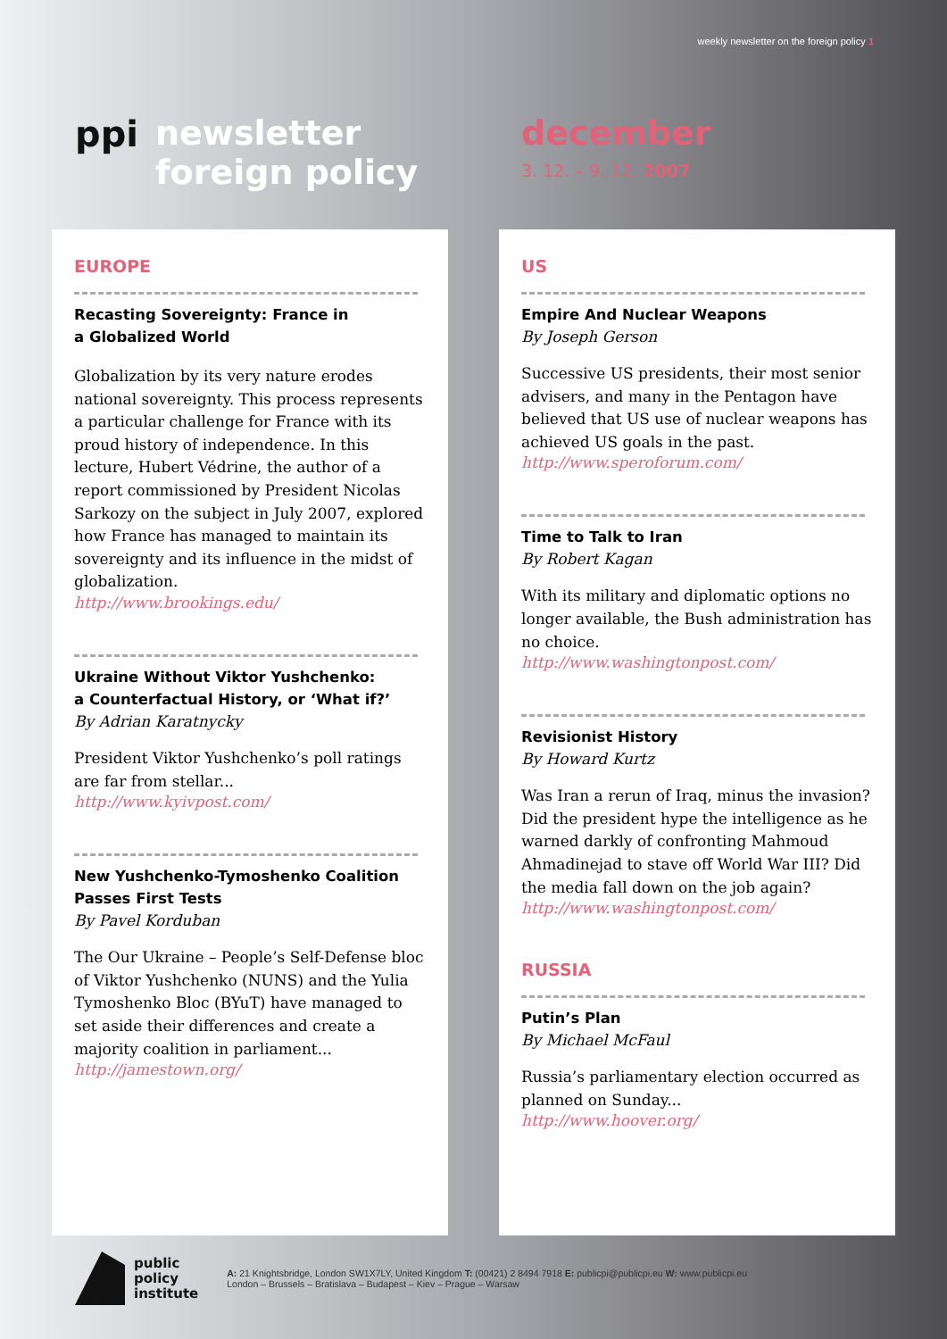weekly newsletter on the foreign policy 1
ppi
newsletter
foreign policy
december
3. 12. – 9. 12. 2007
EUROPE
Recasting Sovereignty: France in
a Globalized World
Globalization by its very nature erodes national sovereignty. This process represents a particular challenge for France with its proud history of independence. In this lecture, Hubert Védrine, the author of a report commissioned by President Nicolas Sarkozy on the subject in July 2007, explored how France has managed to maintain its sovereignty and its influence in the midst of globalization.
http://www.brookings.edu/
Ukraine Without Viktor Yushchenko:
a Counterfactual History, or ‘What if?’
By Adrian Karatnycky
President Viktor Yushchenko’s poll ratings are far from stellar...
http://www.kyivpost.com/
New Yushchenko-Tymoshenko Coalition Passes First Tests
By Pavel Korduban
The Our Ukraine – People’s Self-Defense bloc of Viktor Yushchenko (NUNS) and the Yulia Tymoshenko Bloc (BYuT) have managed to set aside their differences and create a majority coalition in parliament...
http://jamestown.org/
US
Empire And Nuclear Weapons
By Joseph Gerson
Successive US presidents, their most senior advisers, and many in the Pentagon have believed that US use of nuclear weapons has achieved US goals in the past.
http://www.speroforum.com/
Time to Talk to Iran
By Robert Kagan
With its military and diplomatic options no longer available, the Bush administration has no choice.
http://www.washingtonpost.com/
Revisionist History
By Howard Kurtz
Was Iran a rerun of Iraq, minus the invasion? Did the president hype the intelligence as he warned darkly of confronting Mahmoud Ahmadinejad to stave off World War III? Did the media fall down on the job again?
http://www.washingtonpost.com/
RUSSIA
Putin’s Plan
By Michael McFaul
Russia’s parliamentary election occurred as planned on Sunday...
http://www.hoover.org/
public
policy
institute
A: 21 Knightsbridge, London SW1X7LY, United Kingdom T: (00421) 2 8494 7918 E: publicpi@publicpi.eu W: www.publicpi.eu
London – Brussels – Bratislava – Budapest – Kiev – Prague – Warsaw